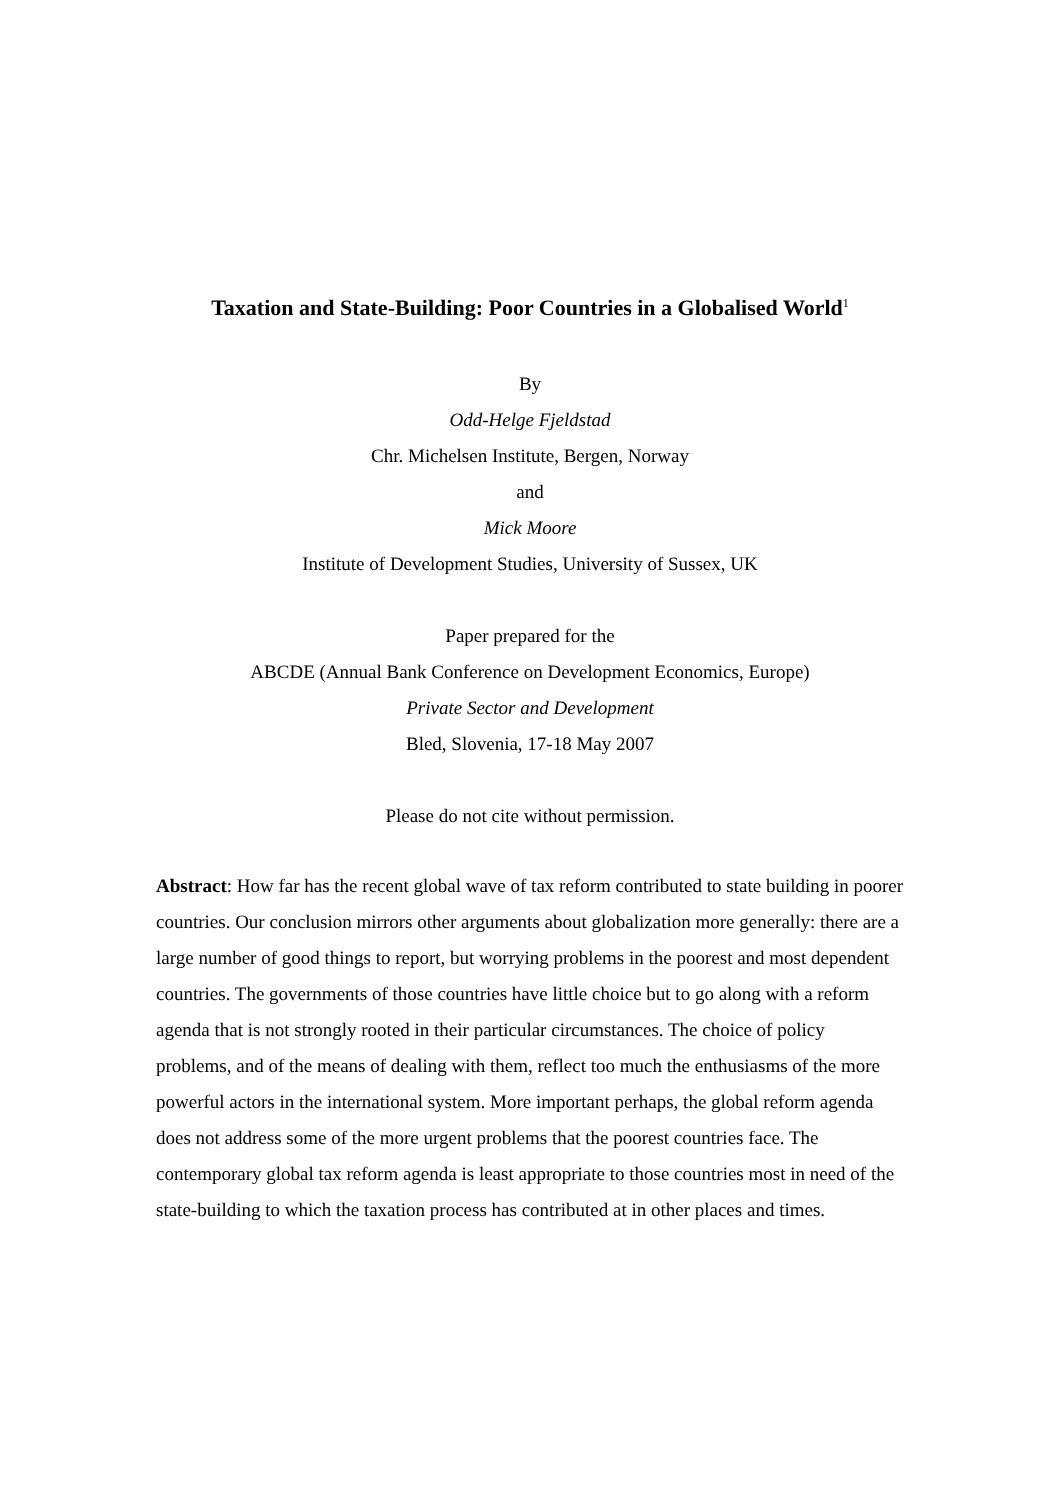Taxation and State-Building: Poor Countries in a Globalised World<sup>1</sup>
By
Odd-Helge Fjeldstad
Chr. Michelsen Institute, Bergen, Norway
and
Mick Moore
Institute of Development Studies, University of Sussex, UK
Paper prepared for the
ABCDE (Annual Bank Conference on Development Economics, Europe)
Private Sector and Development
Bled, Slovenia, 17-18 May 2007
Please do not cite without permission.
Abstract: How far has the recent global wave of tax reform contributed to state building in poorer countries. Our conclusion mirrors other arguments about globalization more generally: there are a large number of good things to report, but worrying problems in the poorest and most dependent countries. The governments of those countries have little choice but to go along with a reform agenda that is not strongly rooted in their particular circumstances. The choice of policy problems, and of the means of dealing with them, reflect too much the enthusiasms of the more powerful actors in the international system. More important perhaps, the global reform agenda does not address some of the more urgent problems that the poorest countries face. The contemporary global tax reform agenda is least appropriate to those countries most in need of the state-building to which the taxation process has contributed at in other places and times.